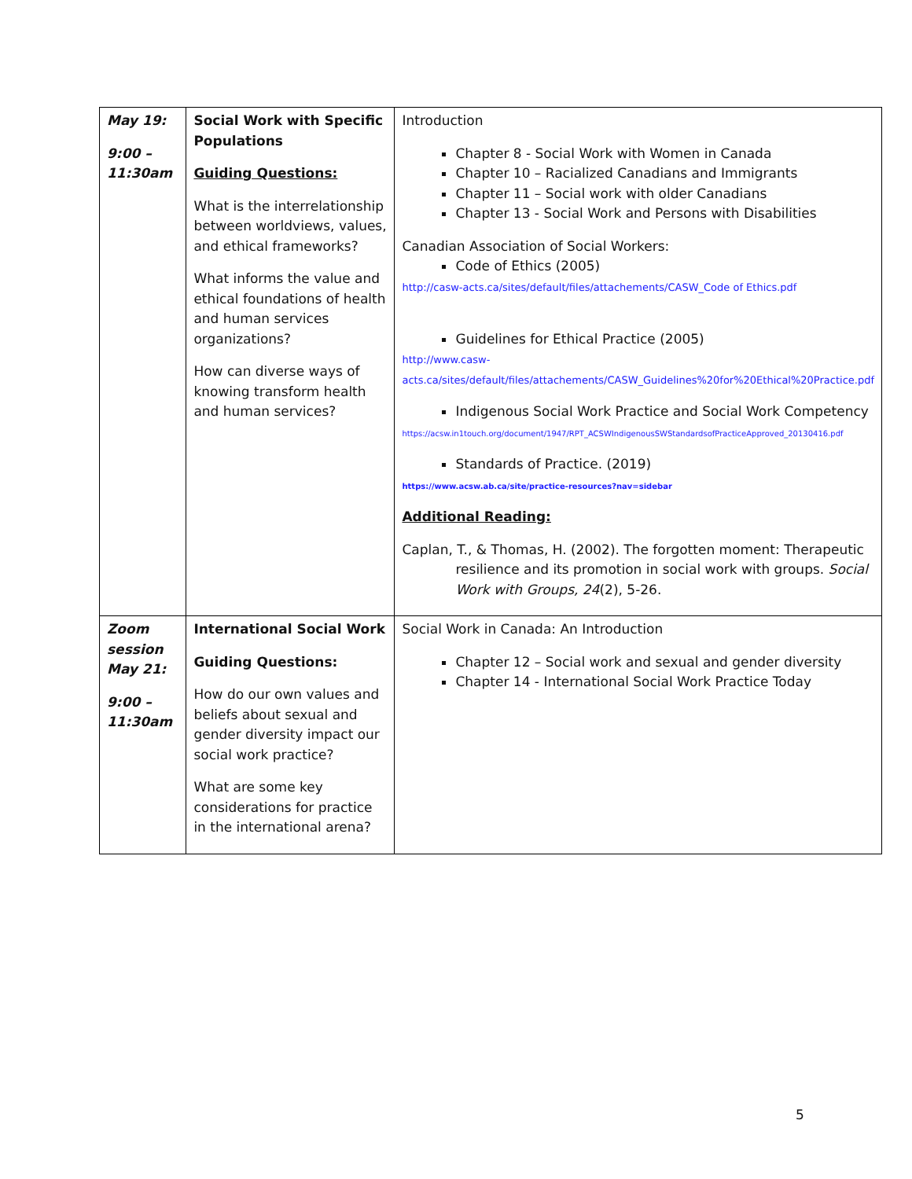| May 19: 9:00 – 11:30am | Social Work with Specific Populations Guiding Questions: What is the interrelationship between worldviews, values, and ethical frameworks? What informs the value and ethical foundations of health and human services organizations? How can diverse ways of knowing transform health and human services? | Introduction Chapter 8 - Social Work with Women in Canada Chapter 10 – Racialized Canadians and Immigrants Chapter 11 – Social work with older Canadians Chapter 13 - Social Work and Persons with Disabilities Canadian Association of Social Workers: Code of Ethics (2005) http://casw-acts.ca/sites/default/files/attachements/CASW_Code of Ethics.pdf Guidelines for Ethical Practice (2005) http://www.casw-acts.ca/sites/default/files/attachements/CASW_Guidelines%20for%20Ethical%20Practice.pdf Indigenous Social Work Practice and Social Work Competency https://acsw.in1touch.org/document/1947/RPT_ACSWIndigenousSWStandardsofPracticeApproved_20130416.pdf Standards of Practice. (2019) https://www.acsw.ab.ca/site/practice-resources?nav=sidebar Additional Reading: Caplan, T., & Thomas, H. (2002). The forgotten moment: Therapeutic resilience and its promotion in social work with groups. Social Work with Groups, 24 (2), 5-26. |
| Zoom session May 21: 9:00 – 11:30am | International Social Work Guiding Questions: How do our own values and beliefs about sexual and gender diversity impact our social work practice? What are some key considerations for practice in the international arena? | Social Work in Canada: An Introduction Chapter 12 – Social work and sexual and gender diversity Chapter 14 - International Social Work Practice Today |
5